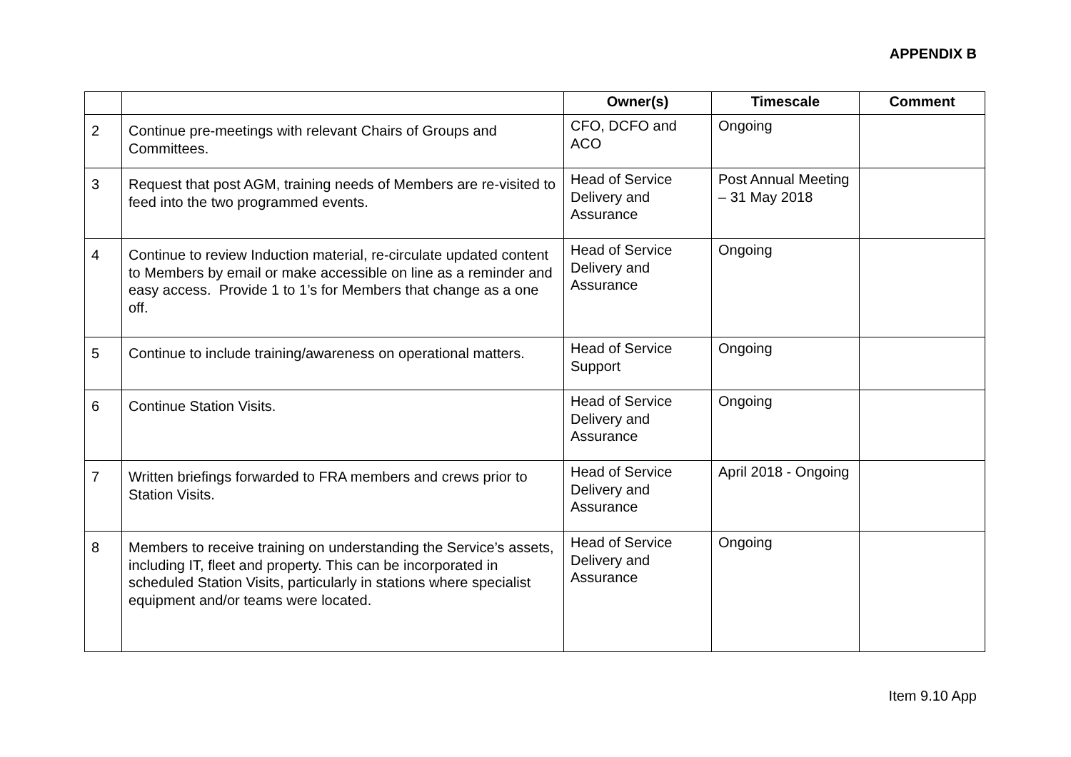APPENDIX B
| | | Owner(s) | Timescale | Comment |
| --- | --- | --- | --- | --- |
| 2 | Continue pre-meetings with relevant Chairs of Groups and Committees. | CFO, DCFO and ACO | Ongoing | |
| 3 | Request that post AGM, training needs of Members are re-visited to feed into the two programmed events. | Head of Service Delivery and Assurance | Post Annual Meeting – 31 May 2018 | |
| 4 | Continue to review Induction material, re-circulate updated content to Members by email or make accessible on line as a reminder and easy access. Provide 1 to 1’s for Members that change as a one off. | Head of Service Delivery and Assurance | Ongoing | |
| 5 | Continue to include training/awareness on operational matters. | Head of Service Support | Ongoing | |
| 6 | Continue Station Visits. | Head of Service Delivery and Assurance | Ongoing | |
| 7 | Written briefings forwarded to FRA members and crews prior to Station Visits. | Head of Service Delivery and Assurance | April 2018 - Ongoing | |
| 8 | Members to receive training on understanding the Service’s assets, including IT, fleet and property. This can be incorporated in scheduled Station Visits, particularly in stations where specialist equipment and/or teams were located. | Head of Service Delivery and Assurance | Ongoing | |
Item 9.10 App